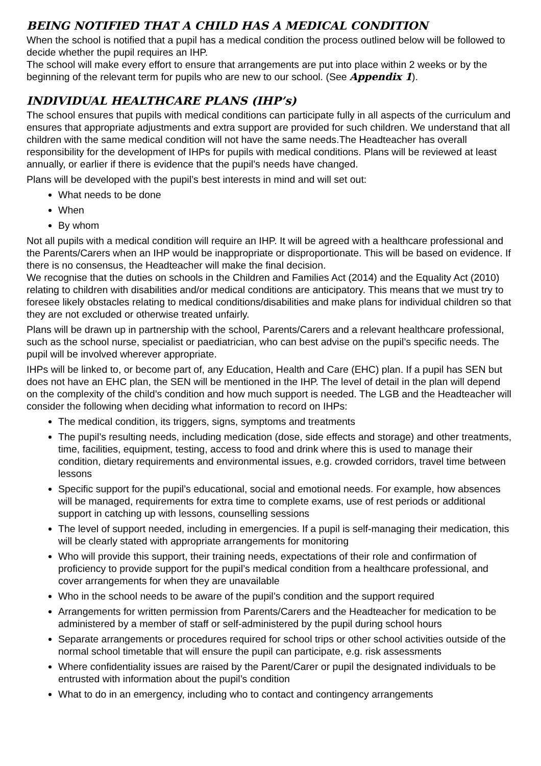BEING NOTIFIED THAT A CHILD HAS A MEDICAL CONDITION
When the school is notified that a pupil has a medical condition the process outlined below will be followed to decide whether the pupil requires an IHP.
The school will make every effort to ensure that arrangements are put into place within 2 weeks or by the beginning of the relevant term for pupils who are new to our school. (See Appendix 1).
INDIVIDUAL HEALTHCARE PLANS (IHP’s)
The school ensures that pupils with medical conditions can participate fully in all aspects of the curriculum and ensures that appropriate adjustments and extra support are provided for such children. We understand that all children with the same medical condition will not have the same needs.The Headteacher has overall responsibility for the development of IHPs for pupils with medical conditions. Plans will be reviewed at least annually, or earlier if there is evidence that the pupil’s needs have changed.
Plans will be developed with the pupil’s best interests in mind and will set out:
What needs to be done
When
By whom
Not all pupils with a medical condition will require an IHP. It will be agreed with a healthcare professional and the Parents/Carers when an IHP would be inappropriate or disproportionate. This will be based on evidence. If there is no consensus, the Headteacher will make the final decision.
We recognise that the duties on schools in the Children and Families Act (2014) and the Equality Act (2010) relating to children with disabilities and/or medical conditions are anticipatory. This means that we must try to foresee likely obstacles relating to medical conditions/disabilities and make plans for individual children so that they are not excluded or otherwise treated unfairly.
Plans will be drawn up in partnership with the school, Parents/Carers and a relevant healthcare professional, such as the school nurse, specialist or paediatrician, who can best advise on the pupil’s specific needs. The pupil will be involved wherever appropriate.
IHPs will be linked to, or become part of, any Education, Health and Care (EHC) plan. If a pupil has SEN but does not have an EHC plan, the SEN will be mentioned in the IHP. The level of detail in the plan will depend on the complexity of the child’s condition and how much support is needed. The LGB and the Headteacher will consider the following when deciding what information to record on IHPs:
The medical condition, its triggers, signs, symptoms and treatments
The pupil’s resulting needs, including medication (dose, side effects and storage) and other treatments, time, facilities, equipment, testing, access to food and drink where this is used to manage their condition, dietary requirements and environmental issues, e.g. crowded corridors, travel time between lessons
Specific support for the pupil’s educational, social and emotional needs. For example, how absences will be managed, requirements for extra time to complete exams, use of rest periods or additional support in catching up with lessons, counselling sessions
The level of support needed, including in emergencies. If a pupil is self-managing their medication, this will be clearly stated with appropriate arrangements for monitoring
Who will provide this support, their training needs, expectations of their role and confirmation of proficiency to provide support for the pupil’s medical condition from a healthcare professional, and cover arrangements for when they are unavailable
Who in the school needs to be aware of the pupil’s condition and the support required
Arrangements for written permission from Parents/Carers and the Headteacher for medication to be administered by a member of staff or self-administered by the pupil during school hours
Separate arrangements or procedures required for school trips or other school activities outside of the normal school timetable that will ensure the pupil can participate, e.g. risk assessments
Where confidentiality issues are raised by the Parent/Carer or pupil the designated individuals to be entrusted with information about the pupil’s condition
What to do in an emergency, including who to contact and contingency arrangements